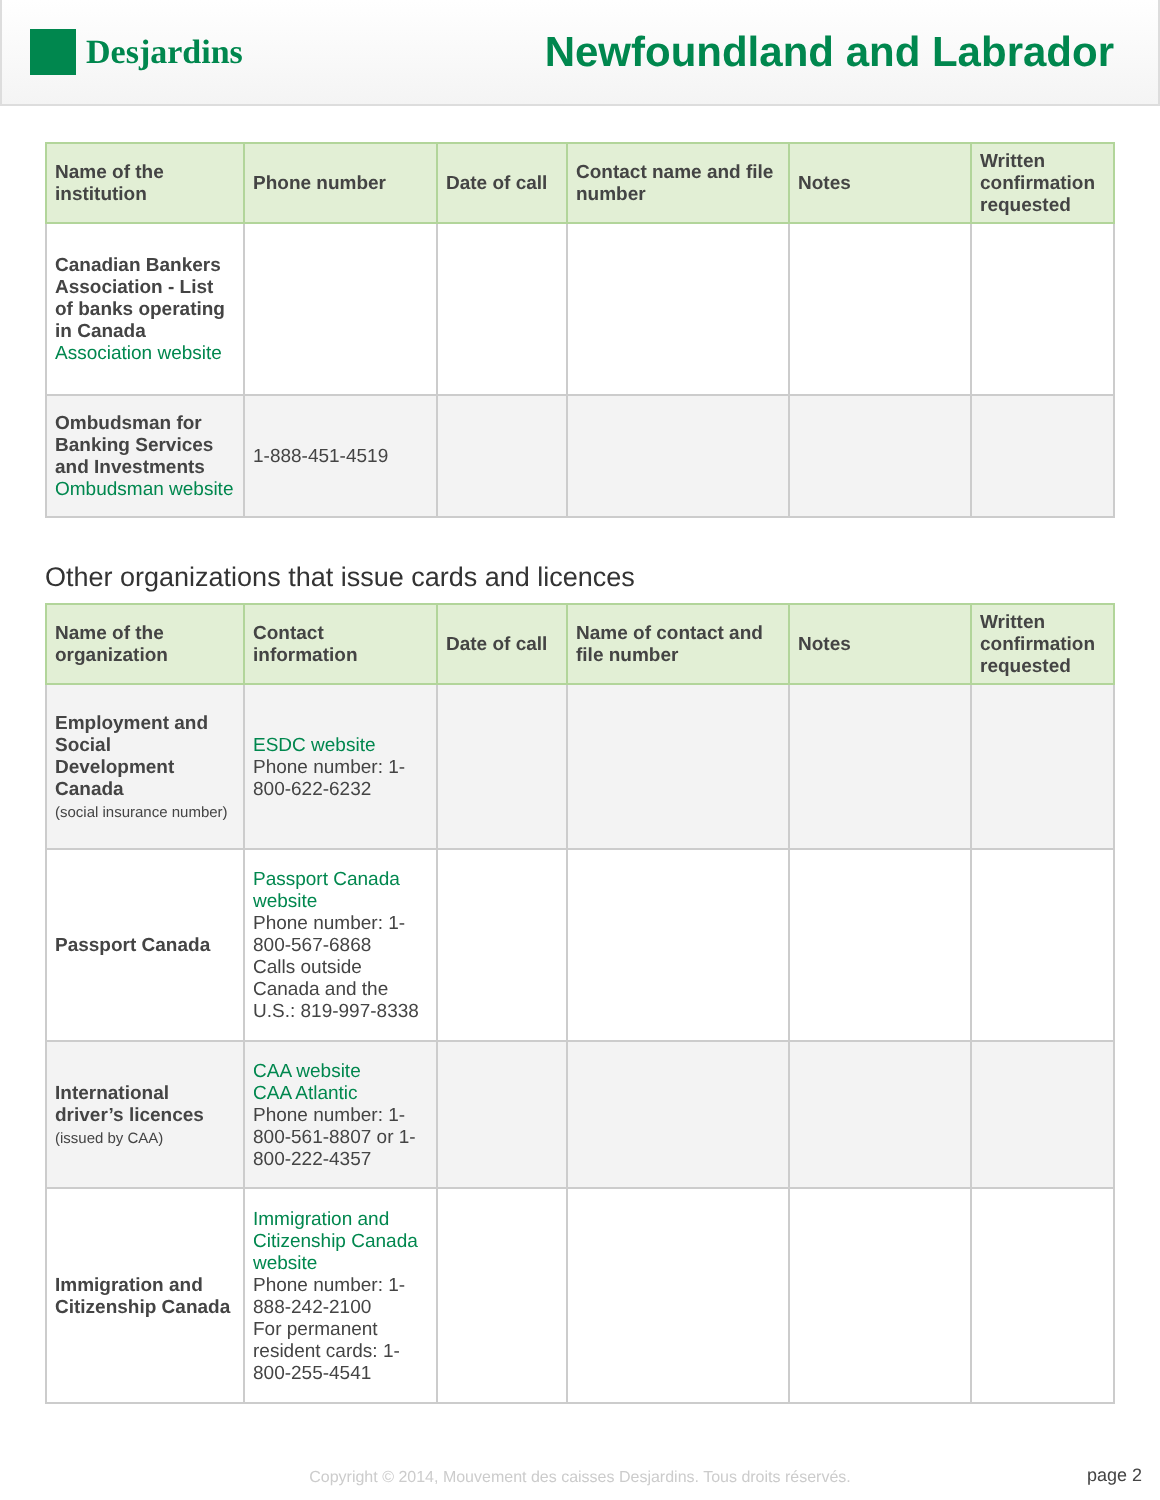Desjardins
Newfoundland and Labrador
| Name of the institution | Phone number | Date of call | Contact name and file number | Notes | Written confirmation requested |
| --- | --- | --- | --- | --- | --- |
| Canadian Bankers Association - List of banks operating in Canada Association website | | | | | |
| Ombudsman for Banking Services and Investments Ombudsman website | 1-888-451-4519 | | | | |
Other organizations that issue cards and licences
| Name of the organization | Contact information | Date of call | Name of contact and file number | Notes | Written confirmation requested |
| --- | --- | --- | --- | --- | --- |
| Employment and Social Development Canada (social insurance number) | ESDC website Phone number: 1-800-622-6232 | | | | |
| Passport Canada | Passport Canada website Phone number: 1-800-567-6868 Calls outside Canada and the U.S.: 819-997-8338 | | | | |
| International driver’s licences (issued by CAA) | CAA website CAA Atlantic Phone number: 1-800-561-8807 or 1-800-222-4357 | | | | |
| Immigration and Citizenship Canada | Immigration and Citizenship Canada website Phone number: 1-888-242-2100 For permanent resident cards: 1-800-255-4541 | | | | |
Copyright © 2014, Mouvement des caisses Desjardins. Tous droits réservés.
page 2